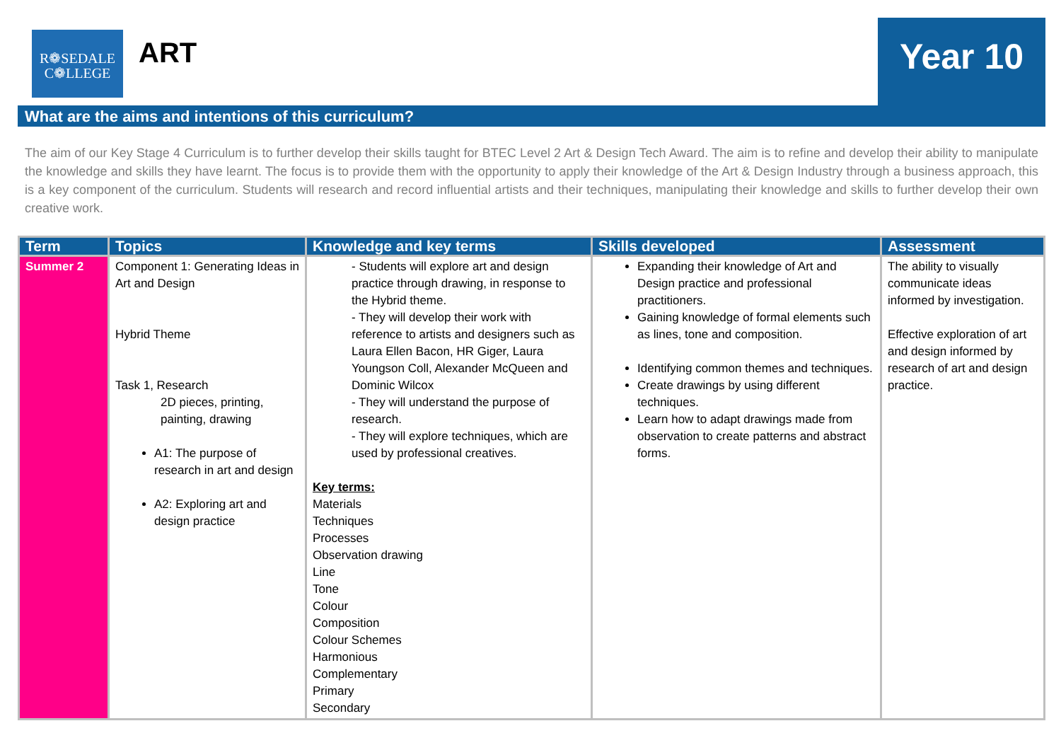R❁SEDALE
C❁LLEGE
ART Year 10
What are the aims and intentions of this curriculum?
The aim of our Key Stage 4 Curriculum is to further develop their skills taught for BTEC Level 2 Art & Design Tech Award. The aim is to refine and develop their ability to manipulate the knowledge and skills they have learnt. The focus is to provide them with the opportunity to apply their knowledge of the Art & Design Industry through a business approach, this is a key component of the curriculum. Students will research and record influential artists and their techniques, manipulating their knowledge and skills to further develop their own creative work.
| Term | Topics | Knowledge and key terms | Skills developed | Assessment |
| --- | --- | --- | --- | --- |
| Summer 2 | Component 1: Generating Ideas in Art and Design Hybrid Theme Task 1, Research 2D pieces, printing, painting, drawing A1: The purpose of research in art and design A2: Exploring art and design practice | - Students will explore art and design practice through drawing, in response to the Hybrid theme. - They will develop their work with reference to artists and designers such as Laura Ellen Bacon, HR Giger, Laura Youngson Coll, Alexander McQueen and Dominic Wilcox - They will understand the purpose of research. - They will explore techniques, which are used by professional creatives. Key terms: Materials Techniques Processes Observation drawing Line Tone Colour Composition Colour Schemes Harmonious Complementary Primary Secondary | Expanding their knowledge of Art and Design practice and professional practitioners. Gaining knowledge of formal elements such as lines, tone and composition. Identifying common themes and techniques. Create drawings by using different techniques. Learn how to adapt drawings made from observation to create patterns and abstract forms. | The ability to visually communicate ideas informed by investigation. Effective exploration of art and design informed by research of art and design practice. |